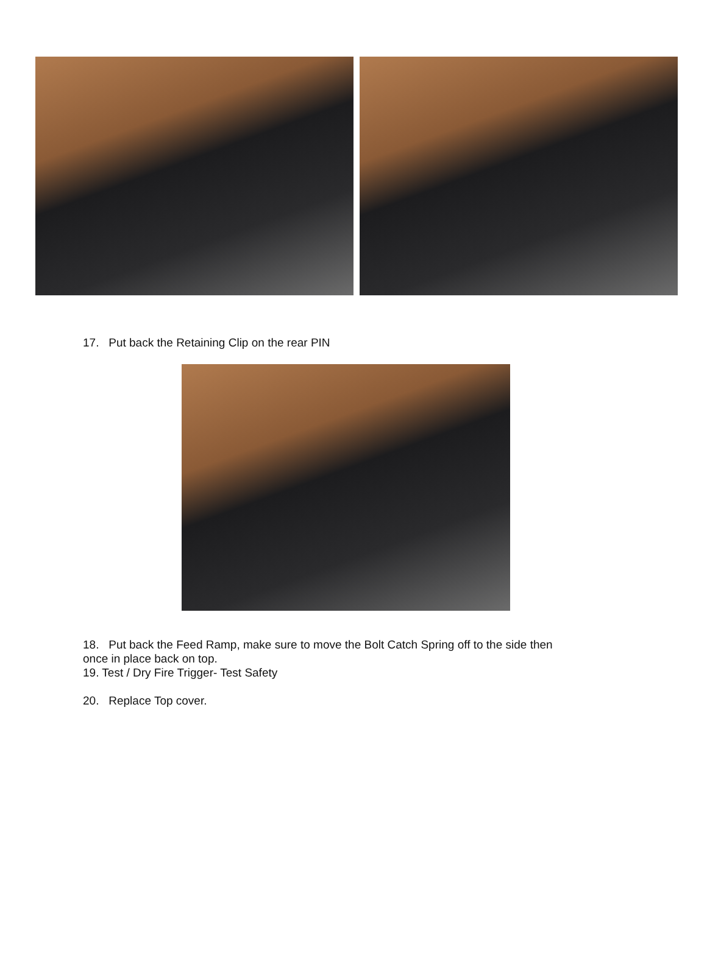17. Put back the Retaining Clip on the rear PIN
18. Put back the Feed Ramp, make sure to move the Bolt Catch Spring off to the side then
once in place back on top.
19. Test / Dry Fire Trigger- Test Safety
20. Replace Top cover.